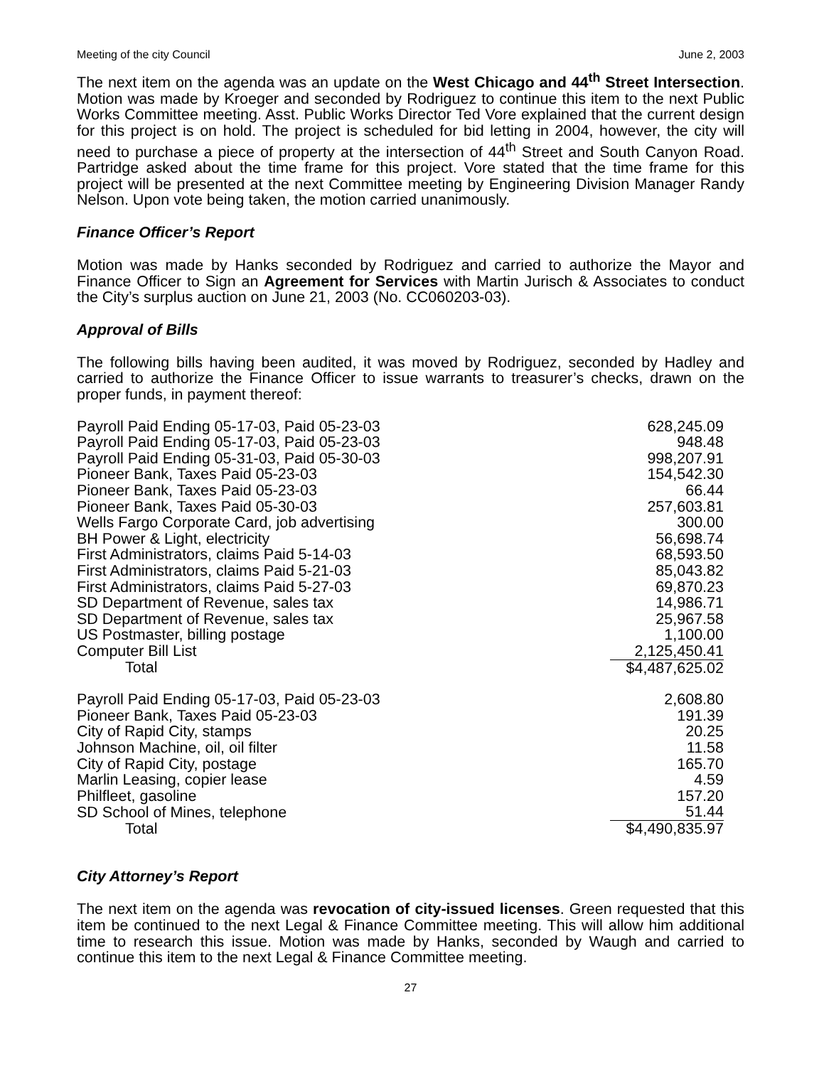Meeting of the city Council June 2, 2003
The next item on the agenda was an update on the West Chicago and 44<sup>th</sup> Street Intersection. Motion was made by Kroeger and seconded by Rodriguez to continue this item to the next Public Works Committee meeting. Asst. Public Works Director Ted Vore explained that the current design for this project is on hold. The project is scheduled for bid letting in 2004, however, the city will need to purchase a piece of property at the intersection of 44<sup>th</sup> Street and South Canyon Road. Partridge asked about the time frame for this project. Vore stated that the time frame for this project will be presented at the next Committee meeting by Engineering Division Manager Randy Nelson. Upon vote being taken, the motion carried unanimously.
Finance Officer’s Report
Motion was made by Hanks seconded by Rodriguez and carried to authorize the Mayor and Finance Officer to Sign an Agreement for Services with Martin Jurisch & Associates to conduct the City’s surplus auction on June 21, 2003 (No. CC060203-03).
Approval of Bills
The following bills having been audited, it was moved by Rodriguez, seconded by Hadley and carried to authorize the Finance Officer to issue warrants to treasurer’s checks, drawn on the proper funds, in payment thereof:
| Payroll Paid Ending 05-17-03, Paid 05-23-03 | 628,245.09 |
| Payroll Paid Ending 05-17-03, Paid 05-23-03 | 948.48 |
| Payroll Paid Ending 05-31-03, Paid 05-30-03 | 998,207.91 |
| Pioneer Bank, Taxes Paid 05-23-03 | 154,542.30 |
| Pioneer Bank, Taxes Paid 05-23-03 | 66.44 |
| Pioneer Bank, Taxes Paid 05-30-03 | 257,603.81 |
| Wells Fargo Corporate Card, job advertising | 300.00 |
| BH Power & Light, electricity | 56,698.74 |
| First Administrators, claims Paid 5-14-03 | 68,593.50 |
| First Administrators, claims Paid 5-21-03 | 85,043.82 |
| First Administrators, claims Paid 5-27-03 | 69,870.23 |
| SD Department of Revenue, sales tax | 14,986.71 |
| SD Department of Revenue, sales tax | 25,967.58 |
| US Postmaster, billing postage | 1,100.00 |
| Computer Bill List | 2,125,450.41 |
| Total | $4,487,625.02 |
| Payroll Paid Ending 05-17-03, Paid 05-23-03 | 2,608.80 |
| Pioneer Bank, Taxes Paid 05-23-03 | 191.39 |
| City of Rapid City, stamps | 20.25 |
| Johnson Machine, oil, oil filter | 11.58 |
| City of Rapid City, postage | 165.70 |
| Marlin Leasing, copier lease | 4.59 |
| Philfleet, gasoline | 157.20 |
| SD School of Mines, telephone | 51.44 |
| Total | $4,490,835.97 |
City Attorney’s Report
The next item on the agenda was revocation of city-issued licenses. Green requested that this item be continued to the next Legal & Finance Committee meeting. This will allow him additional time to research this issue. Motion was made by Hanks, seconded by Waugh and carried to continue this item to the next Legal & Finance Committee meeting.
27